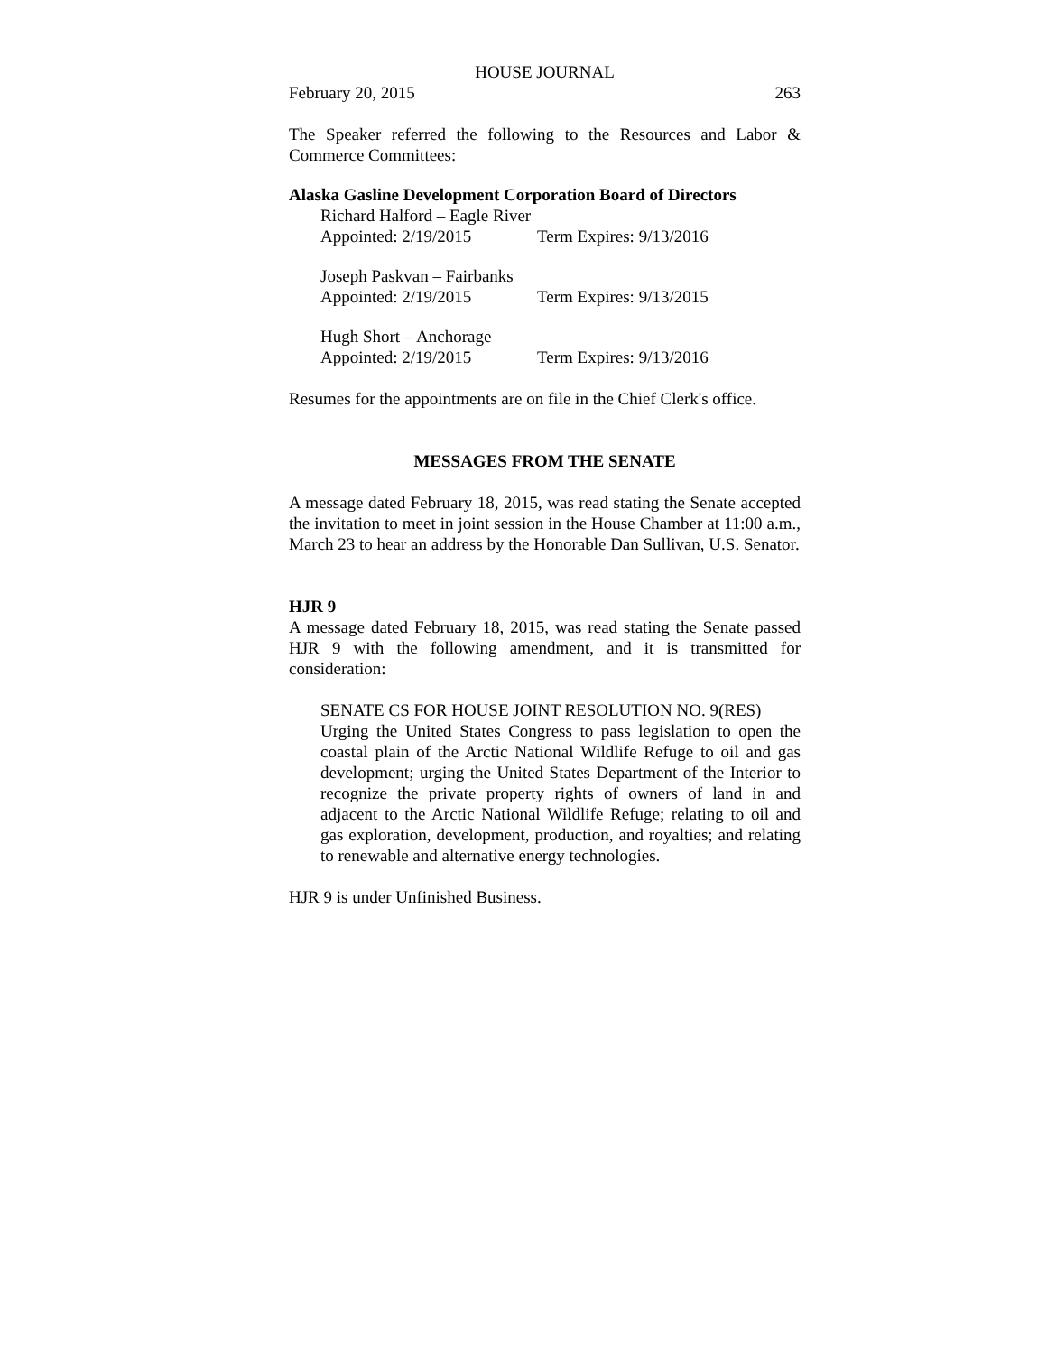HOUSE JOURNAL
February 20, 2015 263
The Speaker referred the following to the Resources and Labor & Commerce Committees:
Alaska Gasline Development Corporation Board of Directors
Richard Halford – Eagle River
Appointed: 2/19/2015 Term Expires: 9/13/2016
Joseph Paskvan – Fairbanks
Appointed: 2/19/2015 Term Expires: 9/13/2015
Hugh Short – Anchorage
Appointed: 2/19/2015 Term Expires: 9/13/2016
Resumes for the appointments are on file in the Chief Clerk's office.
MESSAGES FROM THE SENATE
A message dated February 18, 2015, was read stating the Senate accepted the invitation to meet in joint session in the House Chamber at 11:00 a.m., March 23 to hear an address by the Honorable Dan Sullivan, U.S. Senator.
HJR 9
A message dated February 18, 2015, was read stating the Senate passed HJR 9 with the following amendment, and it is transmitted for consideration:
SENATE CS FOR HOUSE JOINT RESOLUTION NO. 9(RES)
Urging the United States Congress to pass legislation to open the coastal plain of the Arctic National Wildlife Refuge to oil and gas development; urging the United States Department of the Interior to recognize the private property rights of owners of land in and adjacent to the Arctic National Wildlife Refuge; relating to oil and gas exploration, development, production, and royalties; and relating to renewable and alternative energy technologies.
HJR 9 is under Unfinished Business.